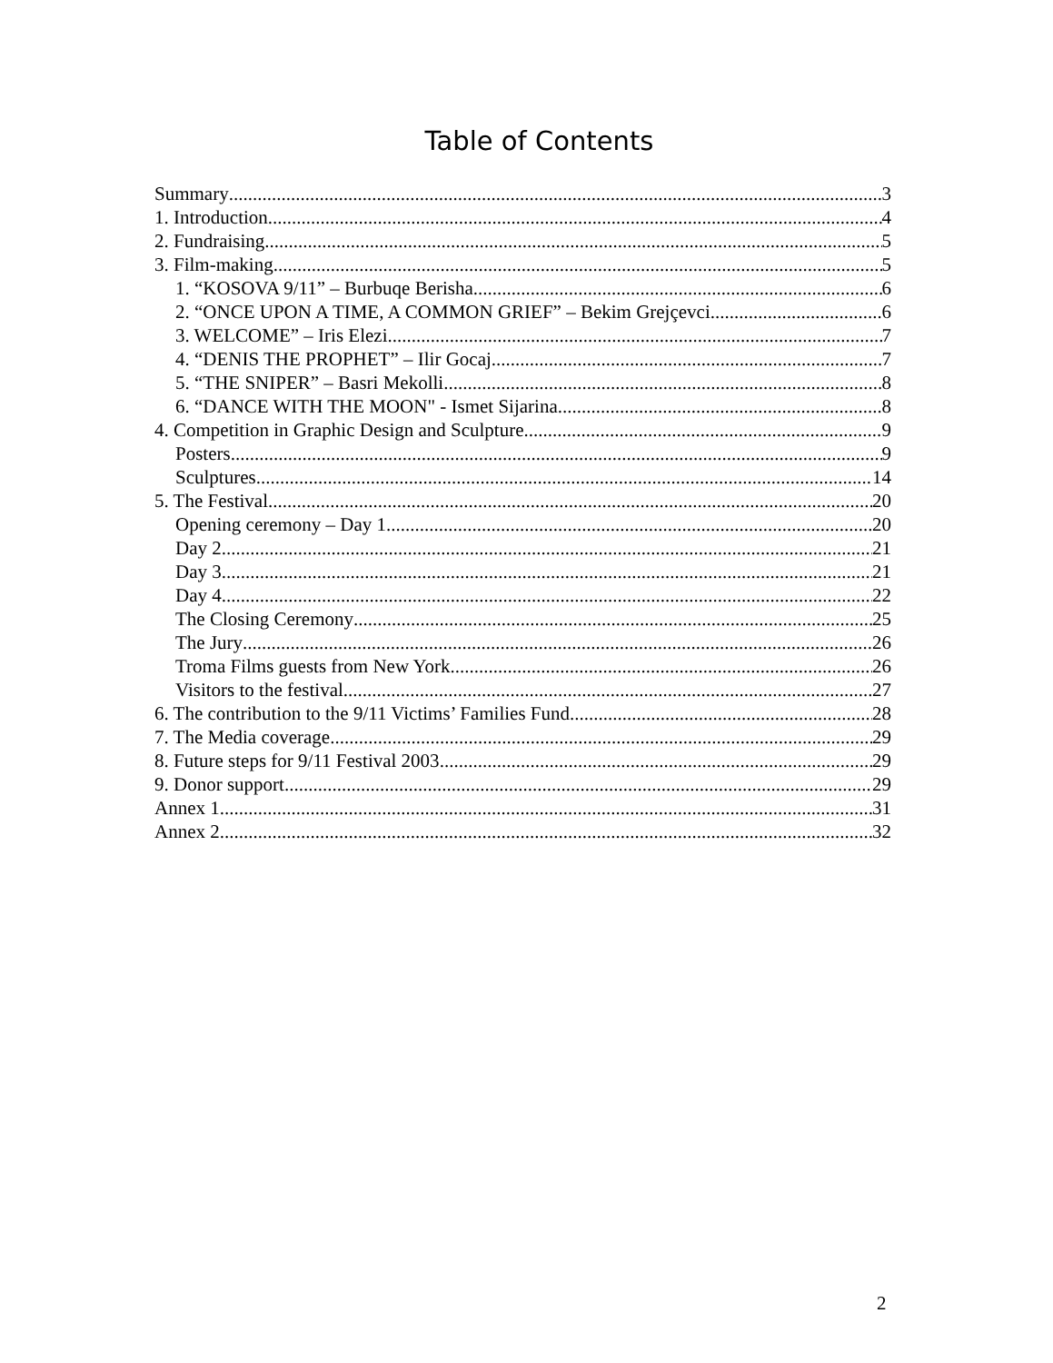Table of Contents
Summary 3
1. Introduction 4
2. Fundraising 5
3. Film-making 5
1. “KOSOVA 9/11” – Burbuqe Berisha 6
2. “ONCE UPON A TIME, A COMMON GRIEF” – Bekim Grejçevci 6
3. WELCOME” – Iris Elezi 7
4. “DENIS THE PROPHET” – Ilir Gocaj 7
5. “THE SNIPER” – Basri Mekolli 8
6. “DANCE WITH THE MOON" - Ismet Sijarina 8
4. Competition in Graphic Design and Sculpture 9
Posters 9
Sculptures 14
5. The Festival 20
Opening ceremony – Day 1 20
Day 2 21
Day 3 21
Day 4 22
The Closing Ceremony 25
The Jury 26
Troma Films guests from New York 26
Visitors to the festival 27
6. The contribution to the 9/11 Victims’ Families Fund 28
7. The Media coverage 29
8. Future steps for 9/11 Festival 2003 29
9. Donor support 29
Annex 1 31
Annex 2 32
2